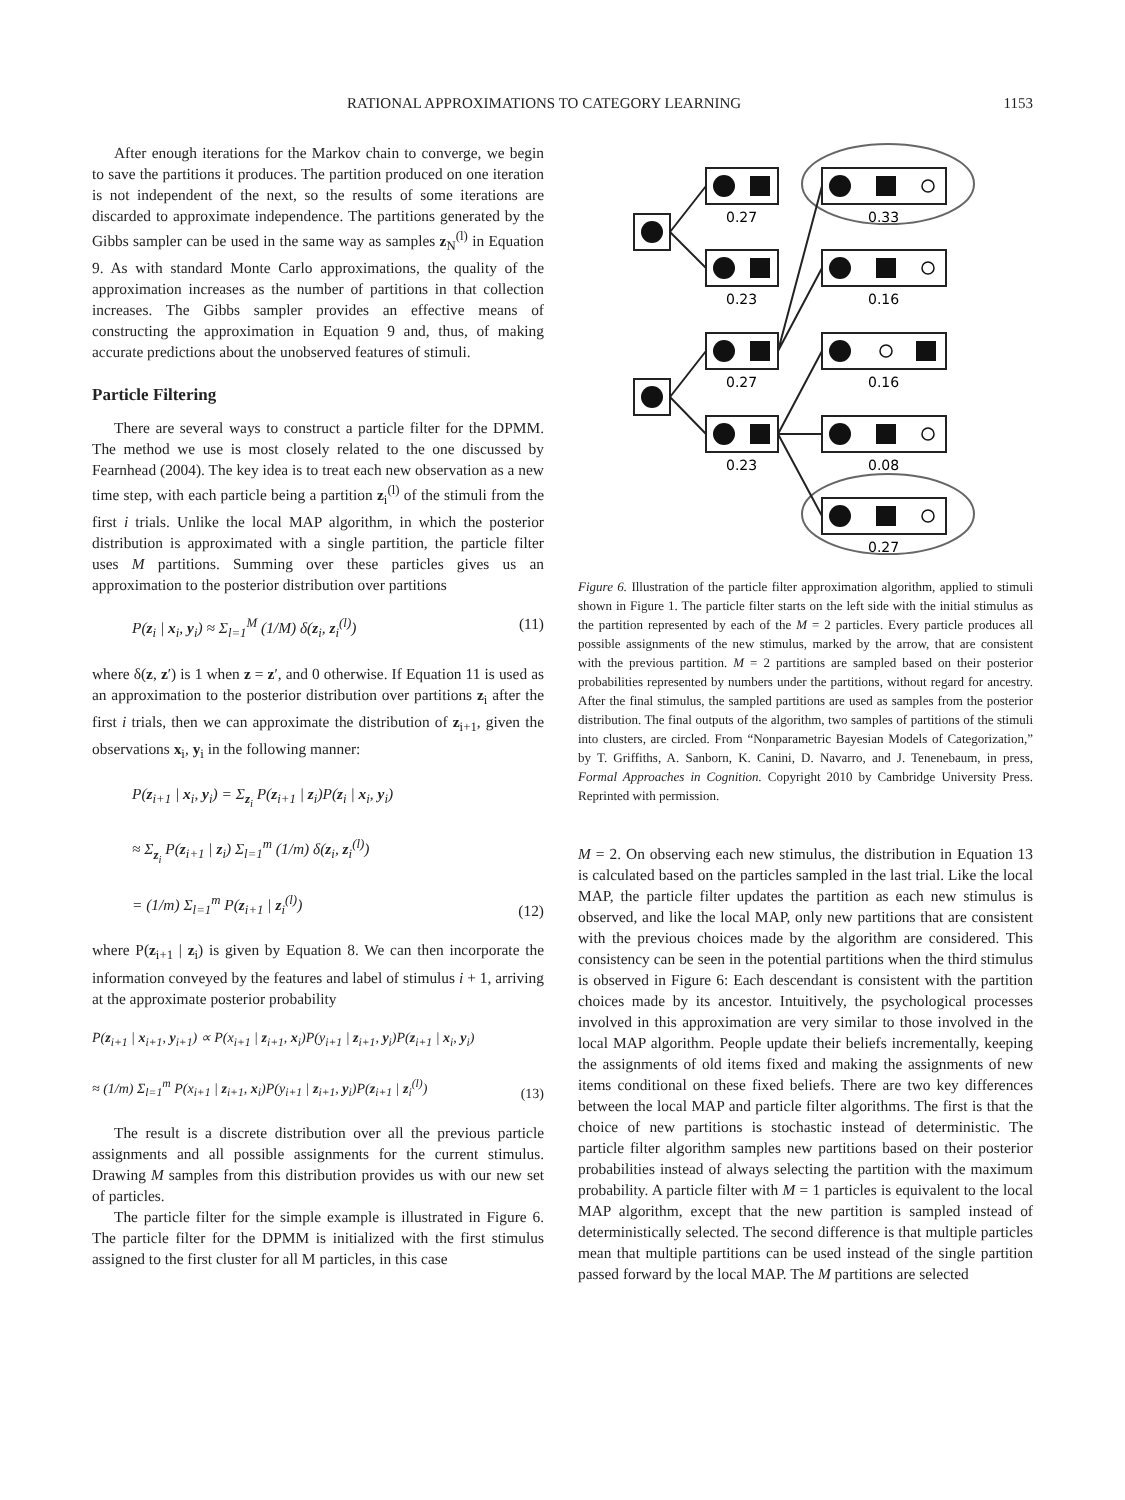RATIONAL APPROXIMATIONS TO CATEGORY LEARNING 1153
After enough iterations for the Markov chain to converge, we begin to save the partitions it produces. The partition produced on one iteration is not independent of the next, so the results of some iterations are discarded to approximate independence. The partitions generated by the Gibbs sampler can be used in the same way as samples z<sub>N</sub><sup>(l)</sup> in Equation 9. As with standard Monte Carlo approximations, the quality of the approximation increases as the number of partitions in that collection increases. The Gibbs sampler provides an effective means of constructing the approximation in Equation 9 and, thus, of making accurate predictions about the unobserved features of stimuli.
Particle Filtering
There are several ways to construct a particle filter for the DPMM. The method we use is most closely related to the one discussed by Fearnhead (2004). The key idea is to treat each new observation as a new time step, with each particle being a partition z<sub>i</sub><sup>(l)</sup> of the stimuli from the first i trials. Unlike the local MAP algorithm, in which the posterior distribution is approximated with a single partition, the particle filter uses M partitions. Summing over these particles gives us an approximation to the posterior distribution over partitions
P(z<sub>i</sub> | x<sub>i</sub>, y<sub>i</sub>) ≈ Σ<sub>l=1</sub><sup>M</sup> (1/M) δ(z<sub>i</sub>, z<sub>i</sub><sup>(l)</sup>) (11)
where δ(z, z′) is 1 when z = z′, and 0 otherwise. If Equation 11 is used as an approximation to the posterior distribution over partitions z<sub>i</sub> after the first i trials, then we can approximate the distribution of z<sub>i+1</sub>, given the observations x<sub>i</sub>, y<sub>i</sub> in the following manner:
P(z<sub>i+1</sub> | x<sub>i</sub>, y<sub>i</sub>) = Σ<sub>z<sub>i</sub></sub> P(z<sub>i+1</sub> | z<sub>i</sub>)P(z<sub>i</sub> | x<sub>i</sub>, y<sub>i</sub>)
≈ Σ<sub>z<sub>i</sub></sub> P(z<sub>i+1</sub> | z<sub>i</sub>) Σ<sub>l=1</sub><sup>m</sup> (1/m) δ(z<sub>i</sub>, z<sub>i</sub><sup>(l)</sup>)
= (1/m) Σ<sub>l=1</sub><sup>m</sup> P(z<sub>i+1</sub> | z<sub>i</sub><sup>(l)</sup>) (12)
where P(z<sub>i+1</sub> | z<sub>i</sub>) is given by Equation 8. We can then incorporate the information conveyed by the features and label of stimulus i + 1, arriving at the approximate posterior probability
P(z<sub>i+1</sub> | x<sub>i+1</sub>, y<sub>i+1</sub>) ∝ P(x<sub>i+1</sub> | z<sub>i+1</sub>, x<sub>i</sub>)P(y<sub>i+1</sub> | z<sub>i+1</sub>, y<sub>i</sub>)P(z<sub>i+1</sub> | x<sub>i</sub>, y<sub>i</sub>)
≈ (1/m) Σ<sub>l=1</sub><sup>m</sup> P(x<sub>i+1</sub> | z<sub>i+1</sub>, x<sub>i</sub>)P(y<sub>i+1</sub> | z<sub>i+1</sub>, y<sub>i</sub>)P(z<sub>i+1</sub> | z<sub>i</sub><sup>(l)</sup>) (13)
The result is a discrete distribution over all the previous particle assignments and all possible assignments for the current stimulus. Drawing M samples from this distribution provides us with our new set of particles.
The particle filter for the simple example is illustrated in Figure 6. The particle filter for the DPMM is initialized with the first stimulus assigned to the first cluster for all M particles, in this case
0.27
0.23
0.27
0.23
0.33
0.16
0.16
0.08
0.27
Figure 6. Illustration of the particle filter approximation algorithm, applied to stimuli shown in Figure 1. The particle filter starts on the left side with the initial stimulus as the partition represented by each of the M = 2 particles. Every particle produces all possible assignments of the new stimulus, marked by the arrow, that are consistent with the previous partition. M = 2 partitions are sampled based on their posterior probabilities represented by numbers under the partitions, without regard for ancestry. After the final stimulus, the sampled partitions are used as samples from the posterior distribution. The final outputs of the algorithm, two samples of partitions of the stimuli into clusters, are circled. From “Nonparametric Bayesian Models of Categorization,” by T. Griffiths, A. Sanborn, K. Canini, D. Navarro, and J. Tenenebaum, in press, Formal Approaches in Cognition. Copyright 2010 by Cambridge University Press. Reprinted with permission.
M = 2. On observing each new stimulus, the distribution in Equation 13 is calculated based on the particles sampled in the last trial. Like the local MAP, the particle filter updates the partition as each new stimulus is observed, and like the local MAP, only new partitions that are consistent with the previous choices made by the algorithm are considered. This consistency can be seen in the potential partitions when the third stimulus is observed in Figure 6: Each descendant is consistent with the partition choices made by its ancestor. Intuitively, the psychological processes involved in this approximation are very similar to those involved in the local MAP algorithm. People update their beliefs incrementally, keeping the assignments of old items fixed and making the assignments of new items conditional on these fixed beliefs. There are two key differences between the local MAP and particle filter algorithms. The first is that the choice of new partitions is stochastic instead of deterministic. The particle filter algorithm samples new partitions based on their posterior probabilities instead of always selecting the partition with the maximum probability. A particle filter with M = 1 particles is equivalent to the local MAP algorithm, except that the new partition is sampled instead of deterministically selected. The second difference is that multiple particles mean that multiple partitions can be used instead of the single partition passed forward by the local MAP. The M partitions are selected